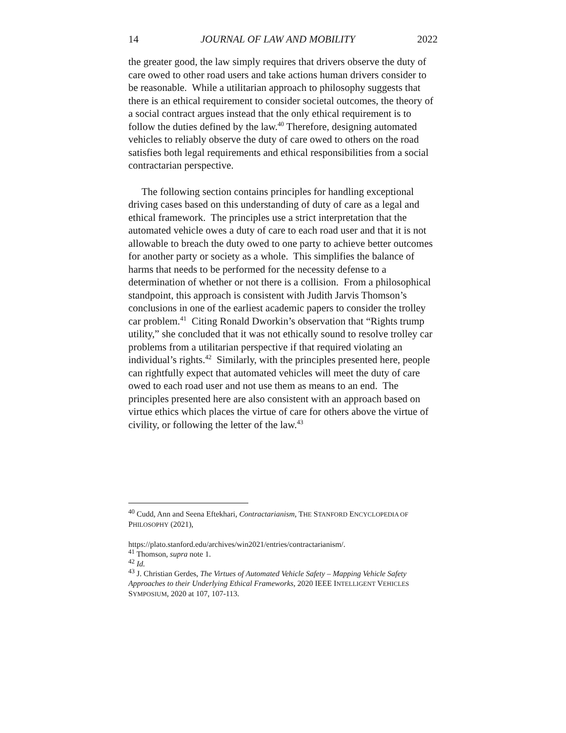14 JOURNAL OF LAW AND MOBILITY 2022
the greater good, the law simply requires that drivers observe the duty of care owed to other road users and take actions human drivers consider to be reasonable. While a utilitarian approach to philosophy suggests that there is an ethical requirement to consider societal outcomes, the theory of a social contract argues instead that the only ethical requirement is to follow the duties defined by the law.<sup>40</sup> Therefore, designing automated vehicles to reliably observe the duty of care owed to others on the road satisfies both legal requirements and ethical responsibilities from a social contractarian perspective.
The following section contains principles for handling exceptional driving cases based on this understanding of duty of care as a legal and ethical framework. The principles use a strict interpretation that the automated vehicle owes a duty of care to each road user and that it is not allowable to breach the duty owed to one party to achieve better outcomes for another party or society as a whole. This simplifies the balance of harms that needs to be performed for the necessity defense to a determination of whether or not there is a collision. From a philosophical standpoint, this approach is consistent with Judith Jarvis Thomson’s conclusions in one of the earliest academic papers to consider the trolley car problem.<sup>41</sup> Citing Ronald Dworkin’s observation that “Rights trump utility,” she concluded that it was not ethically sound to resolve trolley car problems from a utilitarian perspective if that required violating an individual’s rights.<sup>42</sup> Similarly, with the principles presented here, people can rightfully expect that automated vehicles will meet the duty of care owed to each road user and not use them as means to an end. The principles presented here are also consistent with an approach based on virtue ethics which places the virtue of care for others above the virtue of civility, or following the letter of the law.<sup>43</sup>
<sup>40</sup> Cudd, Ann and Seena Eftekhari, Contractarianism, THE STANFORD ENCYCLOPEDIA OF PHILOSOPHY (2021),
https://plato.stanford.edu/archives/win2021/entries/contractarianism/.
<sup>41</sup> Thomson, supra note 1.
<sup>42</sup> Id.
<sup>43</sup> J. Christian Gerdes, The Virtues of Automated Vehicle Safety – Mapping Vehicle Safety Approaches to their Underlying Ethical Frameworks, 2020 IEEE INTELLIGENT VEHICLES SYMPOSIUM, 2020 at 107, 107-113.